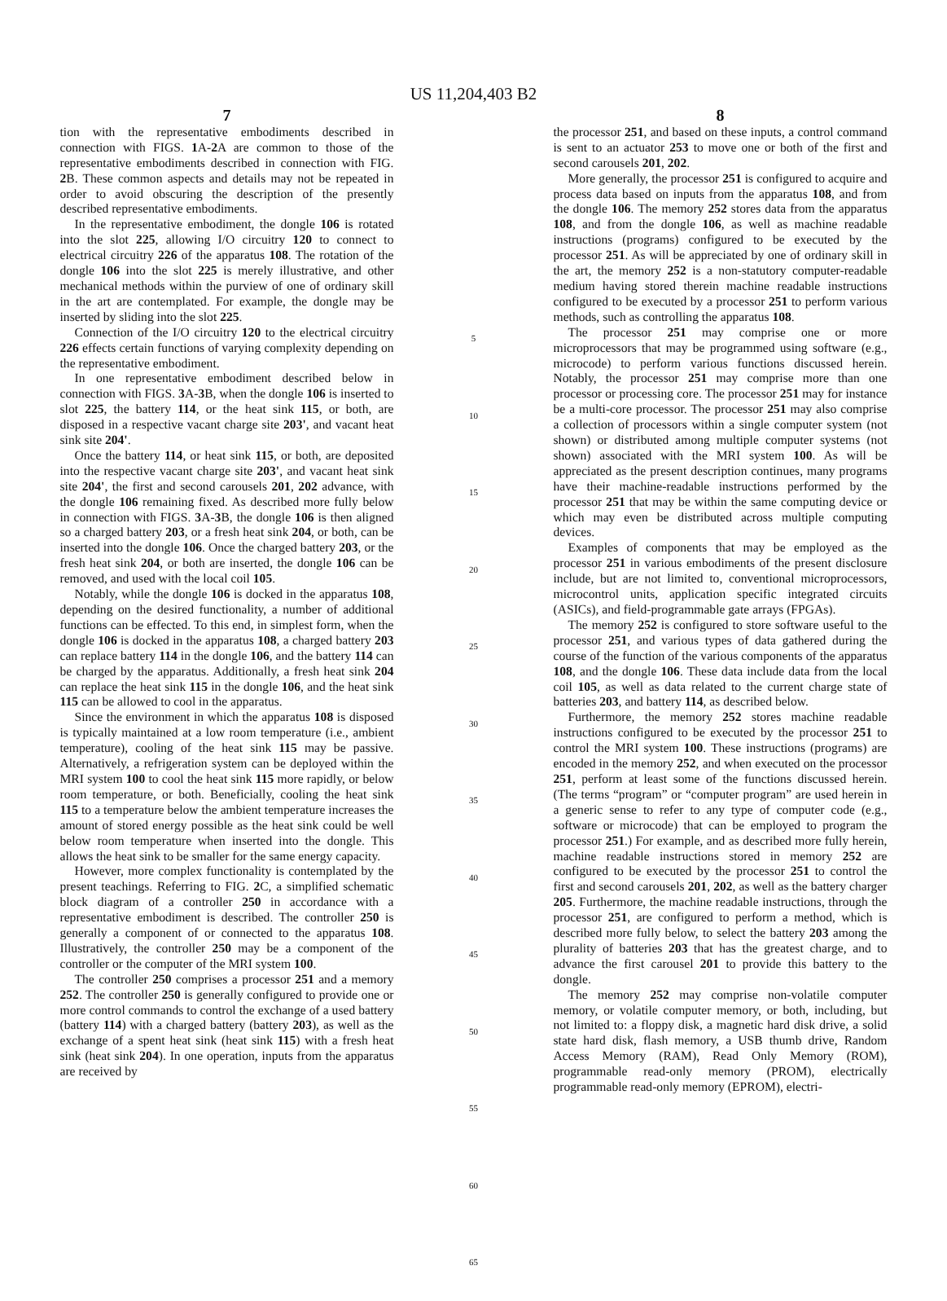US 11,204,403 B2
7
tion with the representative embodiments described in connection with FIGS. 1 A-2 A are common to those of the representative embodiments described in connection with FIG. 2 B. These common aspects and details may not be repeated in order to avoid obscuring the description of the presently described representative embodiments.
In the representative embodiment, the dongle 106 is rotated into the slot 225, allowing I/O circuitry 120 to connect to electrical circuitry 226 of the apparatus 108. The rotation of the dongle 106 into the slot 225 is merely illustrative, and other mechanical methods within the purview of one of ordinary skill in the art are contemplated. For example, the dongle may be inserted by sliding into the slot 225.
Connection of the I/O circuitry 120 to the electrical circuitry 226 effects certain functions of varying complexity depending on the representative embodiment.
In one representative embodiment described below in connection with FIGS. 3 A-3 B, when the dongle 106 is inserted to slot 225, the battery 114, or the heat sink 115, or both, are disposed in a respective vacant charge site 203', and vacant heat sink site 204'.
Once the battery 114, or heat sink 115, or both, are deposited into the respective vacant charge site 203', and vacant heat sink site 204', the first and second carousels 201, 202 advance, with the dongle 106 remaining fixed. As described more fully below in connection with FIGS. 3 A-3 B, the dongle 106 is then aligned so a charged battery 203, or a fresh heat sink 204, or both, can be inserted into the dongle 106. Once the charged battery 203, or the fresh heat sink 204, or both are inserted, the dongle 106 can be removed, and used with the local coil 105.
Notably, while the dongle 106 is docked in the apparatus 108, depending on the desired functionality, a number of additional functions can be effected. To this end, in simplest form, when the dongle 106 is docked in the apparatus 108, a charged battery 203 can replace battery 114 in the dongle 106, and the battery 114 can be charged by the apparatus. Additionally, a fresh heat sink 204 can replace the heat sink 115 in the dongle 106, and the heat sink 115 can be allowed to cool in the apparatus.
Since the environment in which the apparatus 108 is disposed is typically maintained at a low room temperature (i.e., ambient temperature), cooling of the heat sink 115 may be passive. Alternatively, a refrigeration system can be deployed within the MRI system 100 to cool the heat sink 115 more rapidly, or below room temperature, or both. Beneficially, cooling the heat sink 115 to a temperature below the ambient temperature increases the amount of stored energy possible as the heat sink could be well below room temperature when inserted into the dongle. This allows the heat sink to be smaller for the same energy capacity.
However, more complex functionality is contemplated by the present teachings. Referring to FIG. 2 C, a simplified schematic block diagram of a controller 250 in accordance with a representative embodiment is described. The controller 250 is generally a component of or connected to the apparatus 108. Illustratively, the controller 250 may be a component of the controller or the computer of the MRI system 100.
The controller 250 comprises a processor 251 and a memory 252. The controller 250 is generally configured to provide one or more control commands to control the exchange of a used battery (battery 114) with a charged battery (battery 203), as well as the exchange of a spent heat sink (heat sink 115) with a fresh heat sink (heat sink 204). In one operation, inputs from the apparatus are received by
5
10
15
20
25
30
35
40
45
50
55
60
65
8
the processor 251, and based on these inputs, a control command is sent to an actuator 253 to move one or both of the first and second carousels 201, 202.
More generally, the processor 251 is configured to acquire and process data based on inputs from the apparatus 108, and from the dongle 106. The memory 252 stores data from the apparatus 108, and from the dongle 106, as well as machine readable instructions (programs) configured to be executed by the processor 251. As will be appreciated by one of ordinary skill in the art, the memory 252 is a non-statutory computer-readable medium having stored therein machine readable instructions configured to be executed by a processor 251 to perform various methods, such as controlling the apparatus 108.
The processor 251 may comprise one or more microprocessors that may be programmed using software (e.g., microcode) to perform various functions discussed herein. Notably, the processor 251 may comprise more than one processor or processing core. The processor 251 may for instance be a multi-core processor. The processor 251 may also comprise a collection of processors within a single computer system (not shown) or distributed among multiple computer systems (not shown) associated with the MRI system 100. As will be appreciated as the present description continues, many programs have their machine-readable instructions performed by the processor 251 that may be within the same computing device or which may even be distributed across multiple computing devices.
Examples of components that may be employed as the processor 251 in various embodiments of the present disclosure include, but are not limited to, conventional microprocessors, microcontrol units, application specific integrated circuits (ASICs), and field-programmable gate arrays (FPGAs).
The memory 252 is configured to store software useful to the processor 251, and various types of data gathered during the course of the function of the various components of the apparatus 108, and the dongle 106. These data include data from the local coil 105, as well as data related to the current charge state of batteries 203, and battery 114, as described below.
Furthermore, the memory 252 stores machine readable instructions configured to be executed by the processor 251 to control the MRI system 100. These instructions (programs) are encoded in the memory 252, and when executed on the processor 251, perform at least some of the functions discussed herein. (The terms “program” or “computer program” are used herein in a generic sense to refer to any type of computer code (e.g., software or microcode) that can be employed to program the processor 251.) For example, and as described more fully herein, machine readable instructions stored in memory 252 are configured to be executed by the processor 251 to control the first and second carousels 201, 202, as well as the battery charger 205. Furthermore, the machine readable instructions, through the processor 251, are configured to perform a method, which is described more fully below, to select the battery 203 among the plurality of batteries 203 that has the greatest charge, and to advance the first carousel 201 to provide this battery to the dongle.
The memory 252 may comprise non-volatile computer memory, or volatile computer memory, or both, including, but not limited to: a floppy disk, a magnetic hard disk drive, a solid state hard disk, flash memory, a USB thumb drive, Random Access Memory (RAM), Read Only Memory (ROM), programmable read-only memory (PROM), electrically programmable read-only memory (EPROM), electri-